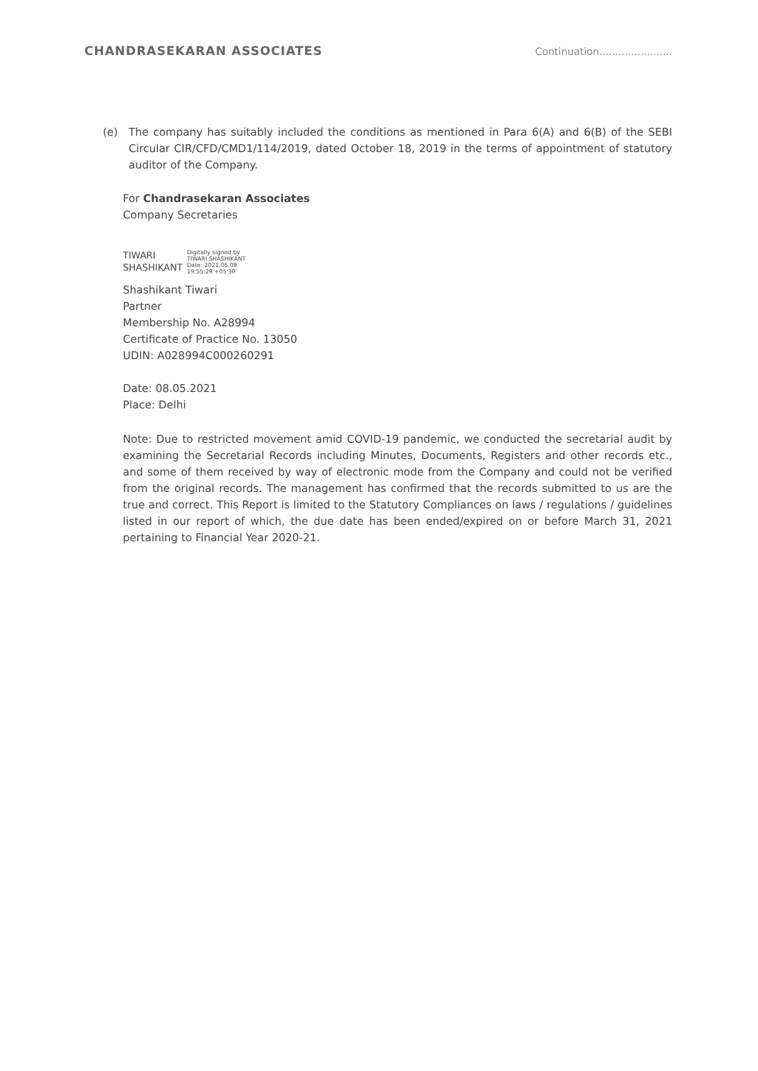CHANDRASEKARAN ASSOCIATES
Continuation.......................
(e) The company has suitably included the conditions as mentioned in Para 6(A) and 6(B) of the SEBI Circular CIR/CFD/CMD1/114/2019, dated October 18, 2019 in the terms of appointment of statutory auditor of the Company.
For Chandrasekaran Associates
Company Secretaries
TIWARI
SHASHIKANT
Digitally signed by
TIWARI SHASHIKANT
Date: 2021.05.08
19:55:29 +05'30'
Shashikant Tiwari
Partner
Membership No. A28994
Certificate of Practice No. 13050
UDIN: A028994C000260291
Date: 08.05.2021
Place: Delhi
Note: Due to restricted movement amid COVID-19 pandemic, we conducted the secretarial audit by examining the Secretarial Records including Minutes, Documents, Registers and other records etc., and some of them received by way of electronic mode from the Company and could not be verified from the original records. The management has confirmed that the records submitted to us are the true and correct. This Report is limited to the Statutory Compliances on laws / regulations / guidelines listed in our report of which, the due date has been ended/expired on or before March 31, 2021 pertaining to Financial Year 2020-21.